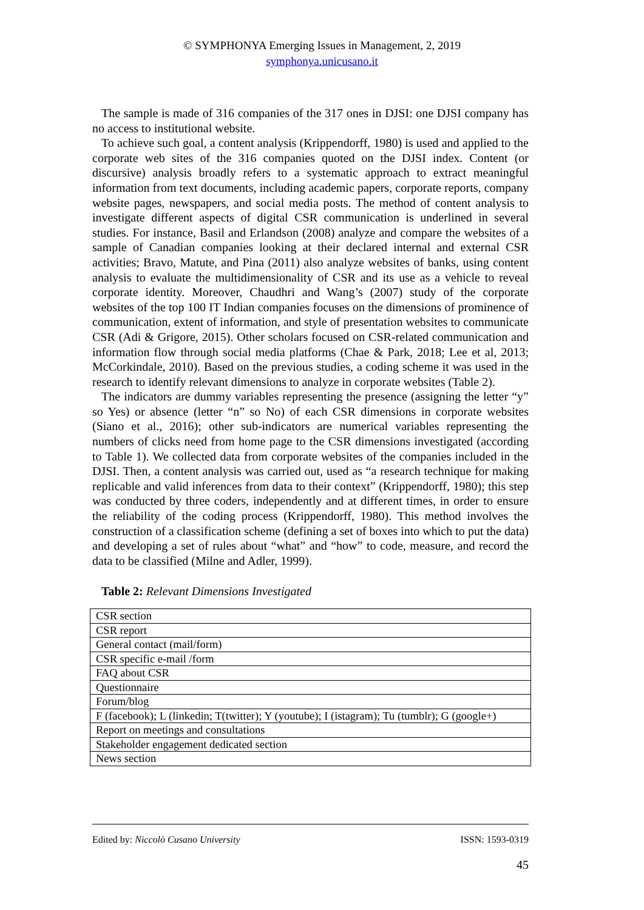© SYMPHONYA Emerging Issues in Management, 2, 2019
symphonya.unicusano.it
The sample is made of 316 companies of the 317 ones in DJSI: one DJSI company has no access to institutional website.
To achieve such goal, a content analysis (Krippendorff, 1980) is used and applied to the corporate web sites of the 316 companies quoted on the DJSI index. Content (or discursive) analysis broadly refers to a systematic approach to extract meaningful information from text documents, including academic papers, corporate reports, company website pages, newspapers, and social media posts. The method of content analysis to investigate different aspects of digital CSR communication is underlined in several studies. For instance, Basil and Erlandson (2008) analyze and compare the websites of a sample of Canadian companies looking at their declared internal and external CSR activities; Bravo, Matute, and Pina (2011) also analyze websites of banks, using content analysis to evaluate the multidimensionality of CSR and its use as a vehicle to reveal corporate identity. Moreover, Chaudhri and Wang’s (2007) study of the corporate websites of the top 100 IT Indian companies focuses on the dimensions of prominence of communication, extent of information, and style of presentation websites to communicate CSR (Adi & Grigore, 2015). Other scholars focused on CSR-related communication and information flow through social media platforms (Chae & Park, 2018; Lee et al, 2013; McCorkindale, 2010). Based on the previous studies, a coding scheme it was used in the research to identify relevant dimensions to analyze in corporate websites (Table 2).
The indicators are dummy variables representing the presence (assigning the letter “y” so Yes) or absence (letter “n” so No) of each CSR dimensions in corporate websites (Siano et al., 2016); other sub-indicators are numerical variables representing the numbers of clicks need from home page to the CSR dimensions investigated (according to Table 1). We collected data from corporate websites of the companies included in the DJSI. Then, a content analysis was carried out, used as “a research technique for making replicable and valid inferences from data to their context” (Krippendorff, 1980); this step was conducted by three coders, independently and at different times, in order to ensure the reliability of the coding process (Krippendorff, 1980). This method involves the construction of a classification scheme (defining a set of boxes into which to put the data) and developing a set of rules about “what” and “how” to code, measure, and record the data to be classified (Milne and Adler, 1999).
Table 2: Relevant Dimensions Investigated
| CSR section |
| CSR report |
| General contact (mail/form) |
| CSR specific e-mail /form |
| FAQ about CSR |
| Questionnaire |
| Forum/blog |
| F (facebook); L (linkedin; T(twitter); Y (youtube); I (istagram); Tu (tumblr); G (google+) |
| Report on meetings and consultations |
| Stakeholder engagement dedicated section |
| News section |
Edited by: Niccolò Cusano University ISSN: 1593-0319
45